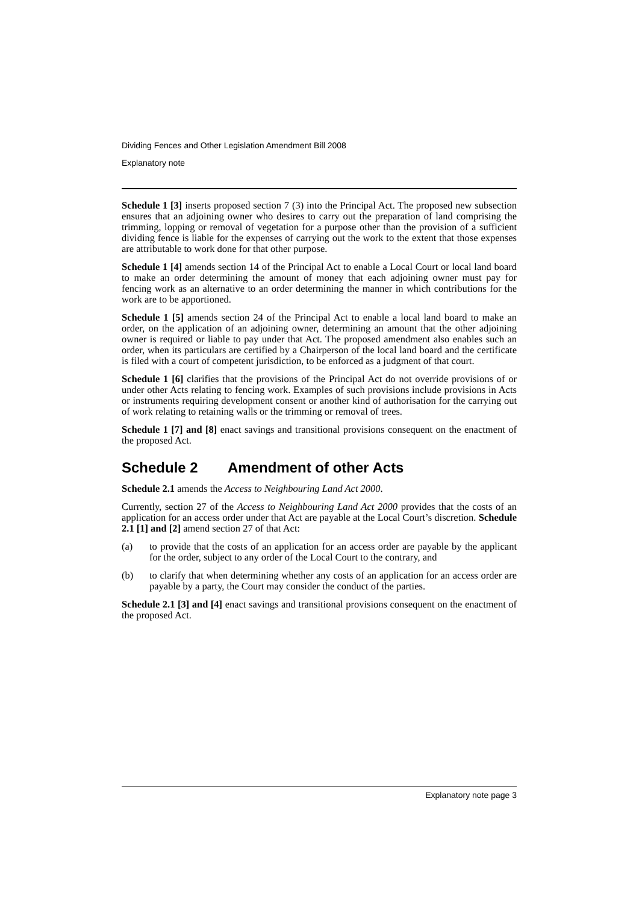Dividing Fences and Other Legislation Amendment Bill 2008
Explanatory note
Schedule 1 [3] inserts proposed section 7 (3) into the Principal Act. The proposed new subsection ensures that an adjoining owner who desires to carry out the preparation of land comprising the trimming, lopping or removal of vegetation for a purpose other than the provision of a sufficient dividing fence is liable for the expenses of carrying out the work to the extent that those expenses are attributable to work done for that other purpose.
Schedule 1 [4] amends section 14 of the Principal Act to enable a Local Court or local land board to make an order determining the amount of money that each adjoining owner must pay for fencing work as an alternative to an order determining the manner in which contributions for the work are to be apportioned.
Schedule 1 [5] amends section 24 of the Principal Act to enable a local land board to make an order, on the application of an adjoining owner, determining an amount that the other adjoining owner is required or liable to pay under that Act. The proposed amendment also enables such an order, when its particulars are certified by a Chairperson of the local land board and the certificate is filed with a court of competent jurisdiction, to be enforced as a judgment of that court.
Schedule 1 [6] clarifies that the provisions of the Principal Act do not override provisions of or under other Acts relating to fencing work. Examples of such provisions include provisions in Acts or instruments requiring development consent or another kind of authorisation for the carrying out of work relating to retaining walls or the trimming or removal of trees.
Schedule 1 [7] and [8] enact savings and transitional provisions consequent on the enactment of the proposed Act.
Schedule 2 Amendment of other Acts
Schedule 2.1 amends the Access to Neighbouring Land Act 2000.
Currently, section 27 of the Access to Neighbouring Land Act 2000 provides that the costs of an application for an access order under that Act are payable at the Local Court’s discretion. Schedule 2.1 [1] and [2] amend section 27 of that Act:
(a) to provide that the costs of an application for an access order are payable by the applicant for the order, subject to any order of the Local Court to the contrary, and
(b) to clarify that when determining whether any costs of an application for an access order are payable by a party, the Court may consider the conduct of the parties.
Schedule 2.1 [3] and [4] enact savings and transitional provisions consequent on the enactment of the proposed Act.
Explanatory note page 3